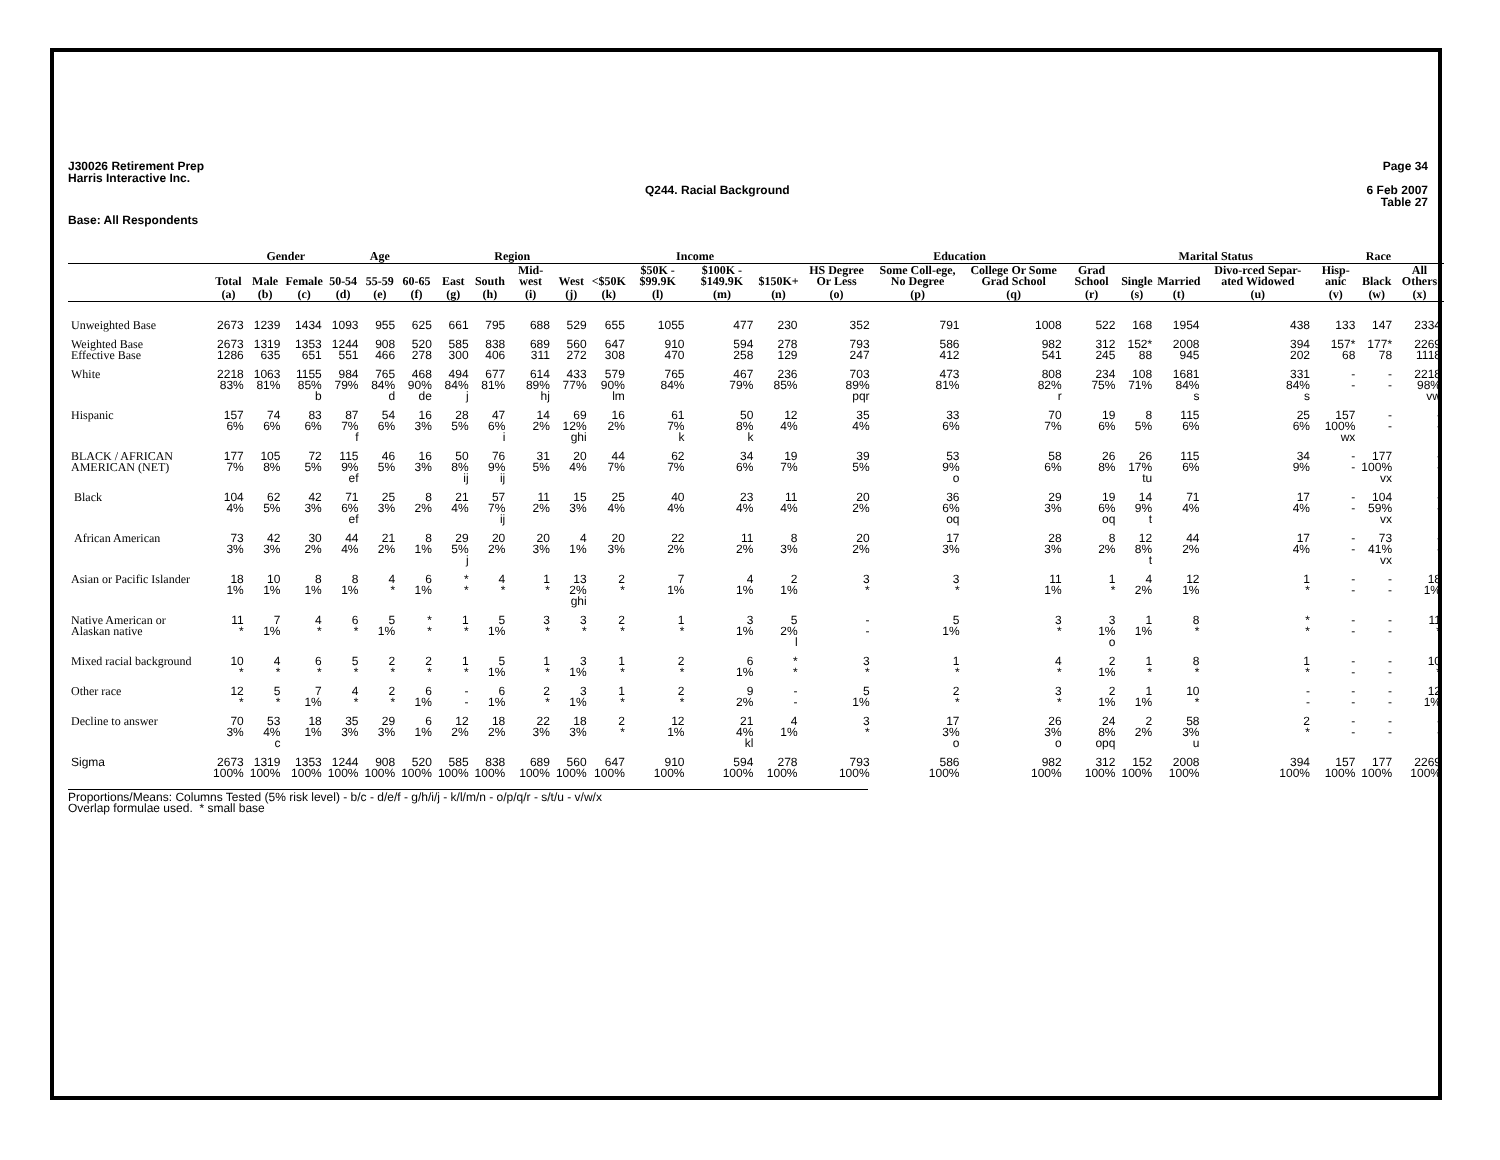J30026 Retirement Prep
Harris Interactive Inc.
Page 34
Q244. Racial Background 6 Feb 2007
Table 27
Base: All Respondents
| | | Gender | | Age | | | Region | | | | Income | | | | Education | | | | Marital Status | | | Race | | |
| --- | --- | --- | --- | --- | --- | --- | --- | --- | --- | --- | --- | --- | --- | --- | --- | --- | --- | --- | --- | --- | --- | --- | --- | --- |
| | Total | Male | Female | 50-54 | 55-59 | 60-65 | East | South | Mid-west | West | <$50K | $50K - $99.9K | $100K - $149.9K | $150K+ | HS Degree Or Less | Some Coll-ege, No Degree | College Or Some Grad School | Grad School | Single | Married | Divo-rced Separ-ated Widowed | Hisp-anic | Black | All Others |
| | (a) | (b) | (c) | (d) | (e) | (f) | (g) | (h) | (i) | (j) | (k) | (l) | (m) | (n) | (o) | (p) | (q) | (r) | (s) | (t) | (u) | (v) | (w) | (x) |
| Unweighted Base | 2673 | 1239 | 1434 | 1093 | 955 | 625 | 661 | 795 | 688 | 529 | 655 | 1055 | 477 | 230 | 352 | 791 | 1008 | 522 | 168 | 1954 | 438 | 133 | 147 | 2334 |
| Weighted Base Effective Base | 2673 1286 | 1319 635 | 1353 651 | 1244 551 | 908 466 | 520 278 | 585 300 | 838 406 | 689 311 | 560 272 | 647 308 | 910 470 | 594 258 | 278 129 | 793 247 | 586 412 | 982 541 | 312 245 | 152* 88 | 2008 945 | 394 202 | 157* 68 | 177* 78 | 2269 1118 |
| White | 2218 83% | 1063 81% | 1155 85% b | 984 79% | 765 84% d | 468 90% de | 494 84% j | 677 81% | 614 89% hj | 433 77% | 579 90% lm | 765 84% | 467 79% | 236 85% | 703 89% pqr | 473 81% | 808 82% r | 234 75% | 108 71% | 1681 84% s | 331 84% s | - - | - - | 2218 98% vw |
| Hispanic | 157 6% | 74 6% | 83 6% | 87 7% f | 54 6% | 16 3% | 28 5% | 47 6% i | 14 2% | 69 12% ghi | 16 2% | 61 7% k | 50 8% k | 12 4% | 35 4% | 33 6% | 70 7% | 19 6% | 8 5% | 115 6% | 25 6% | 157 100% wx | - - | - - |
| BLACK / AFRICAN AMERICAN (NET) | 177 7% | 105 8% | 72 5% | 115 9% ef | 46 5% | 16 3% | 50 8% ij | 76 9% ij | 31 5% | 20 4% | 44 7% | 62 7% | 34 6% | 19 7% | 39 5% | 53 9% o | 58 6% | 26 8% | 26 17% tu | 115 6% | 34 9% | - - | 177 100% vx | - - |
| Black | 104 4% | 62 5% | 42 3% | 71 6% ef | 25 3% | 8 2% | 21 4% | 57 7% ij | 11 2% | 15 3% | 25 4% | 40 4% | 23 4% | 11 4% | 20 2% | 36 6% oq | 29 3% | 19 6% oq | 14 9% t | 71 4% | 17 4% | - - | 104 59% vx | - - |
| African American | 73 3% | 42 3% | 30 2% | 44 4% | 21 2% | 8 1% | 29 5% j | 20 2% | 20 3% | 4 1% | 20 3% | 22 2% | 11 2% | 8 3% | 20 2% | 17 3% | 28 3% | 8 2% | 12 8% t | 44 2% | 17 4% | - - | 73 41% vx | - - |
| Asian or Pacific Islander | 18 1% | 10 1% | 8 1% | 8 1% | 4 * | 6 1% | * * | 4 * | 1 * | 13 2% ghi | 2 * | 7 1% | 4 1% | 2 1% | 3 * | 3 * | 11 1% | 1 * | 4 2% | 12 1% | 1 * | - - | - - | 18 1% |
| Native American or Alaskan native | 11 * | 7 1% | 4 * | 6 * | 5 1% | * * | 1 * | 5 1% | 3 * | 3 * | 2 * | 1 * | 3 1% | 5 2% l | - - | 5 1% | 3 * | 3 1% o | 1 1% | 8 * | * * | - - | - - | 11 * |
| Mixed racial background | 10 * | 4 * | 6 * | 5 * | 2 * | 2 * | 1 * | 5 1% | 1 * | 3 1% | 1 * | 2 * | 6 1% | * * | 3 * | 1 * | 4 * | 2 1% | 1 * | 8 * | 1 * | - - | - - | 10 * |
| Other race | 12 * | 5 * | 7 1% | 4 * | 2 * | 6 1% | - - | 6 1% | 2 * | 3 1% | 1 * | 2 * | 9 2% | - - | 5 1% | 2 * | 3 * | 2 1% | 1 1% | 10 * | - - | - - | - - | 12 1% |
| Decline to answer | 70 3% | 53 4% c | 18 1% | 35 3% | 29 3% | 6 1% | 12 2% | 18 2% | 22 3% | 18 3% | 2 * | 12 1% | 21 4% kl | 4 1% | 3 * | 17 3% o | 26 3% o | 24 8% opq | 2 2% | 58 3% u | 2 * | - - | - - | - - |
| Sigma | 2673 100% | 1319 100% | 1353 100% | 1244 100% | 908 100% | 520 100% | 585 100% | 838 100% | 689 100% | 560 100% | 647 100% | 910 100% | 594 100% | 278 100% | 793 100% | 586 100% | 982 100% | 312 100% | 152 100% | 2008 100% | 394 100% | 157 100% | 177 100% | 2269 100% |
Proportions/Means: Columns Tested (5% risk level) - b/c - d/e/f - g/h/i/j - k/l/m/n - o/p/q/r - s/t/u - v/w/x
Overlap formulae used. * small base